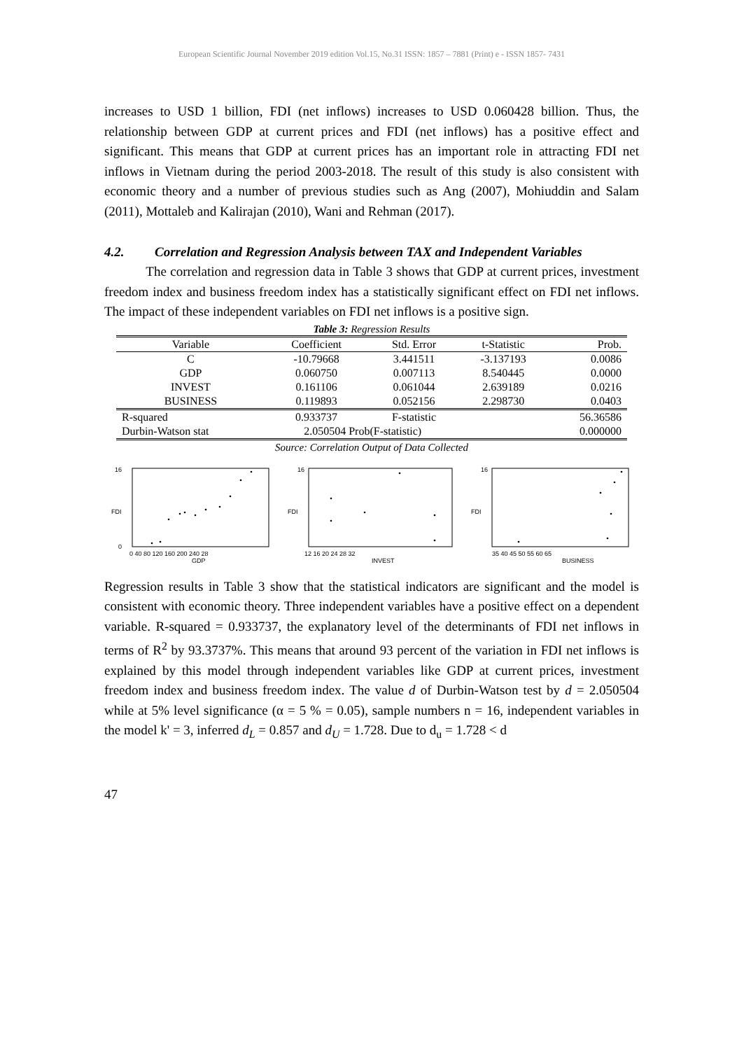European Scientific Journal November 2019 edition Vol.15, No.31 ISSN: 1857 – 7881 (Print) e - ISSN 1857- 7431
increases to USD 1 billion, FDI (net inflows) increases to USD 0.060428 billion. Thus, the relationship between GDP at current prices and FDI (net inflows) has a positive effect and significant. This means that GDP at current prices has an important role in attracting FDI net inflows in Vietnam during the period 2003-2018. The result of this study is also consistent with economic theory and a number of previous studies such as Ang (2007), Mohiuddin and Salam (2011), Mottaleb and Kalirajan (2010), Wani and Rehman (2017).
4.2. Correlation and Regression Analysis between TAX and Independent Variables
The correlation and regression data in Table 3 shows that GDP at current prices, investment freedom index and business freedom index has a statistically significant effect on FDI net inflows. The impact of these independent variables on FDI net inflows is a positive sign.
Table 3: Regression Results
| Variable | Coefficient | Std. Error | t-Statistic | Prob. |
| --- | --- | --- | --- | --- |
| C | -10.79668 | 3.441511 | -3.137193 | 0.0086 |
| GDP | 0.060750 | 0.007113 | 8.540445 | 0.0000 |
| INVEST | 0.161106 | 0.061044 | 2.639189 | 0.0216 |
| BUSINESS | 0.119893 | 0.052156 | 2.298730 | 0.0403 |
| R-squared | 0.933737 | F-statistic | | 56.36586 |
| Durbin-Watson stat | 2.050504 Prob(F-statistic) | | | 0.000000 |
Source: Correlation Output of Data Collected
FDI
16
0
0 40 80 120 160 200 240 28
GDP
FDI
16
12 16 20 24 28 32
INVEST
FDI
16
35 40 45 50 55 60 65
BUSINESS
Regression results in Table 3 show that the statistical indicators are significant and the model is consistent with economic theory. Three independent variables have a positive effect on a dependent variable. R-squared = 0.933737, the explanatory level of the determinants of FDI net inflows in terms of R<sup>2</sup> by 93.3737%. This means that around 93 percent of the variation in FDI net inflows is explained by this model through independent variables like GDP at current prices, investment freedom index and business freedom index. The value d of Durbin-Watson test by d = 2.050504 while at 5% level significance (α = 5 % = 0.05), sample numbers n = 16, independent variables in the model k' = 3, inferred d<sub>L</sub> = 0.857 and d<sub>U</sub> = 1.728. Due to d<sub>u</sub> = 1.728 < d
47